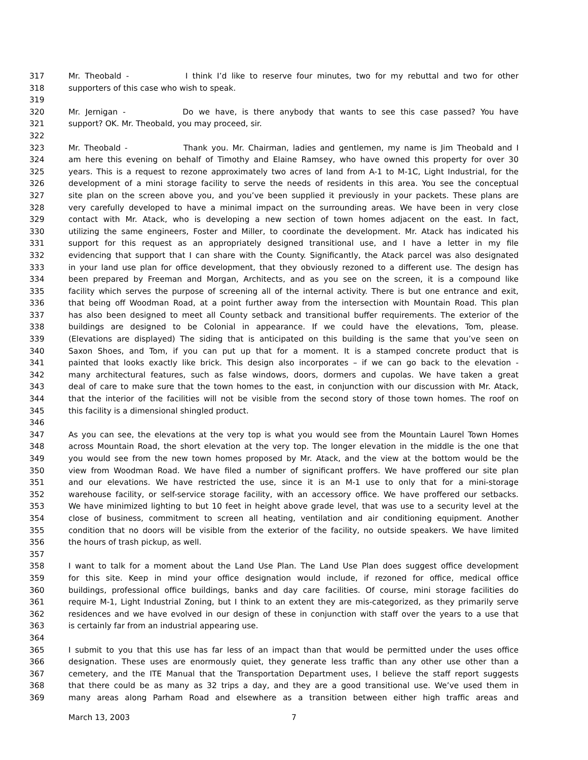317 Mr. Theobald - I think I’d like to reserve four minutes, two for my rebuttal and two for other
318 supporters of this case who wish to speak.
319
320 Mr. Jernigan - Do we have, is there anybody that wants to see this case passed? You have
321 support? OK. Mr. Theobald, you may proceed, sir.
322
323 Mr. Theobald - Thank you. Mr. Chairman, ladies and gentlemen, my name is Jim Theobald and I
324 am here this evening on behalf of Timothy and Elaine Ramsey, who have owned this property for over 30
325 years. This is a request to rezone approximately two acres of land from A-1 to M-1C, Light Industrial, for the
326 development of a mini storage facility to serve the needs of residents in this area. You see the conceptual
327 site plan on the screen above you, and you’ve been supplied it previously in your packets. These plans are
328 very carefully developed to have a minimal impact on the surrounding areas. We have been in very close
329 contact with Mr. Atack, who is developing a new section of town homes adjacent on the east. In fact,
330 utilizing the same engineers, Foster and Miller, to coordinate the development. Mr. Atack has indicated his
331 support for this request as an appropriately designed transitional use, and I have a letter in my file
332 evidencing that support that I can share with the County. Significantly, the Atack parcel was also designated
333 in your land use plan for office development, that they obviously rezoned to a different use. The design has
334 been prepared by Freeman and Morgan, Architects, and as you see on the screen, it is a compound like
335 facility which serves the purpose of screening all of the internal activity. There is but one entrance and exit,
336 that being off Woodman Road, at a point further away from the intersection with Mountain Road. This plan
337 has also been designed to meet all County setback and transitional buffer requirements. The exterior of the
338 buildings are designed to be Colonial in appearance. If we could have the elevations, Tom, please.
339 (Elevations are displayed) The siding that is anticipated on this building is the same that you’ve seen on
340 Saxon Shoes, and Tom, if you can put up that for a moment. It is a stamped concrete product that is
341 painted that looks exactly like brick. This design also incorporates – if we can go back to the elevation -
342 many architectural features, such as false windows, doors, dormers and cupolas. We have taken a great
343 deal of care to make sure that the town homes to the east, in conjunction with our discussion with Mr. Atack,
344 that the interior of the facilities will not be visible from the second story of those town homes. The roof on
345 this facility is a dimensional shingled product.
346
347 As you can see, the elevations at the very top is what you would see from the Mountain Laurel Town Homes
348 across Mountain Road, the short elevation at the very top. The longer elevation in the middle is the one that
349 you would see from the new town homes proposed by Mr. Atack, and the view at the bottom would be the
350 view from Woodman Road. We have filed a number of significant proffers. We have proffered our site plan
351 and our elevations. We have restricted the use, since it is an M-1 use to only that for a mini-storage
352 warehouse facility, or self-service storage facility, with an accessory office. We have proffered our setbacks.
353 We have minimized lighting to but 10 feet in height above grade level, that was use to a security level at the
354 close of business, commitment to screen all heating, ventilation and air conditioning equipment. Another
355 condition that no doors will be visible from the exterior of the facility, no outside speakers. We have limited
356 the hours of trash pickup, as well.
357
358 I want to talk for a moment about the Land Use Plan. The Land Use Plan does suggest office development
359 for this site. Keep in mind your office designation would include, if rezoned for office, medical office
360 buildings, professional office buildings, banks and day care facilities. Of course, mini storage facilities do
361 require M-1, Light Industrial Zoning, but I think to an extent they are mis-categorized, as they primarily serve
362 residences and we have evolved in our design of these in conjunction with staff over the years to a use that
363 is certainly far from an industrial appearing use.
364
365 I submit to you that this use has far less of an impact than that would be permitted under the uses office
366 designation. These uses are enormously quiet, they generate less traffic than any other use other than a
367 cemetery, and the ITE Manual that the Transportation Department uses, I believe the staff report suggests
368 that there could be as many as 32 trips a day, and they are a good transitional use. We’ve used them in
369 many areas along Parham Road and elsewhere as a transition between either high traffic areas and
March 13, 2003 7